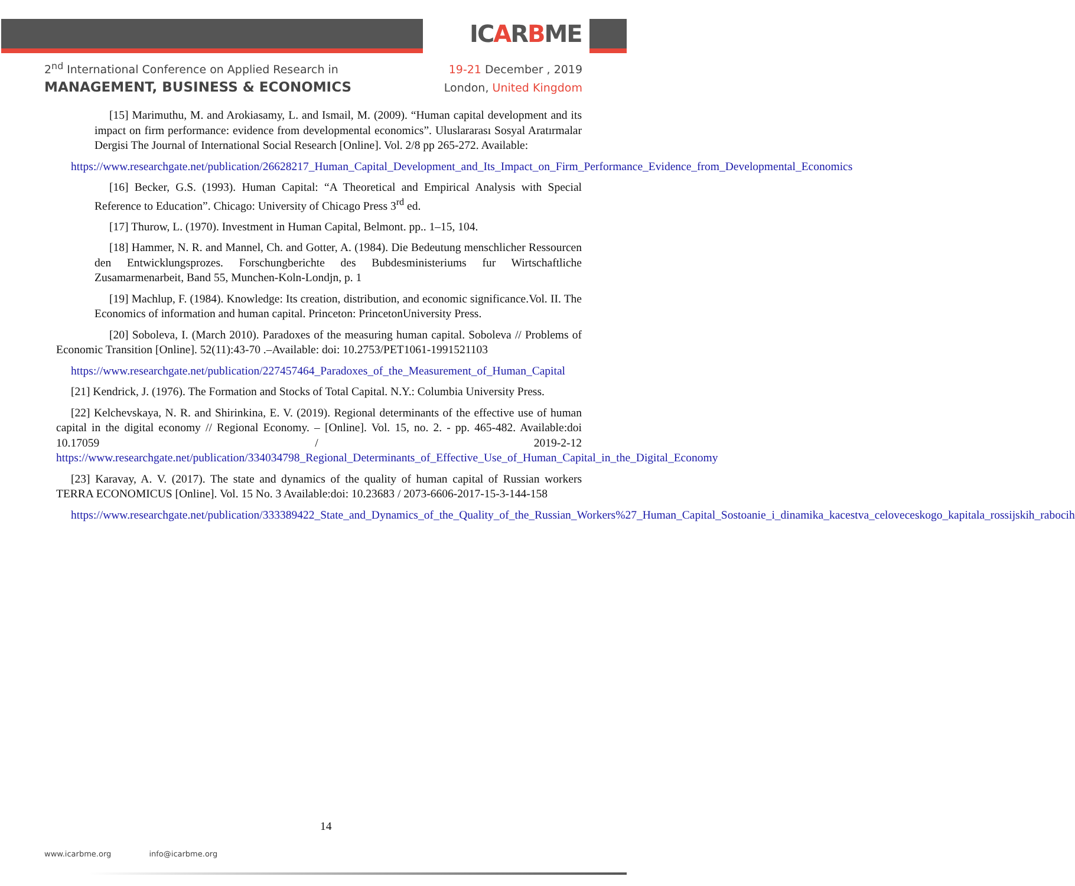ICARBME
2<sup>nd</sup> International Conference on Applied Research in
MANAGEMENT, BUSINESS & ECONOMICS
19-21 December , 2019
London, United Kingdom
[15] Marimuthu, M. and Arokiasamy, L. and Ismail, M. (2009). “Human capital development and its impact on firm performance: evidence from developmental economics”. Uluslararası Sosyal Aratırmalar Dergisi The Journal of International Social Research [Online]. Vol. 2/8 pp 265-272. Available:
https://www.researchgate.net/publication/26628217_Human_Capital_Development_and_Its_Impact_on_Firm_Performance_Evidence_from_Developmental_Economics
[16] Becker, G.S. (1993). Human Capital: “A Theoretical and Empirical Analysis with Special Reference to Education”. Chicago: University of Chicago Press 3<sup>rd</sup> ed.
[17] Thurow, L. (1970). Investment in Human Capital, Belmont. pp.. 1–15, 104.
[18] Hammer, N. R. and Mannel, Ch. and Gotter, A. (1984). Die Bedeutung menschlicher Ressourcen den Entwicklungsprozes. Forschungberichte des Bubdesministeriums fur Wirtschaftliche Zusamarmenarbeit, Band 55, Munchen-Koln-Londjn, p. 1
[19] Machlup, F. (1984). Knowledge: Its creation, distribution, and economic significance.Vol. II. The Economics of information and human capital. Princeton: PrincetonUniversity Press.
[20] Soboleva, I. (March 2010). Paradoxes of the measuring human capital. Soboleva // Problems of Economic Transition [Online]. 52(11):43-70 .–Available: doi: 10.2753/PET1061-1991521103
https://www.researchgate.net/publication/227457464_Paradoxes_of_the_Measurement_of_Human_Capital
[21] Kendrick, J. (1976). The Formation and Stocks of Total Capital. N.Y.: Columbia University Press.
[22] Kelchevskaya, N. R. and Shirinkina, E. V. (2019). Regional determinants of the effective use of human capital in the digital economy // Regional Economy. – [Online]. Vol. 15, no. 2. - pp. 465-482. Available:doi 10.17059 / 2019-2-12 https://www.researchgate.net/publication/334034798_Regional_Determinants_of_Effective_Use_of_Human_Capital_in_the_Digital_Economy
[23] Karavay, A. V. (2017). The state and dynamics of the quality of human capital of Russian workers TERRA ECONOMICUS [Online]. Vol. 15 No. 3 Available:doi: 10.23683 / 2073-6606-2017-15-3-144-158
https://www.researchgate.net/publication/333389422_State_and_Dynamics_of_the_Quality_of_the_Russian_Workers%27_Human_Capital_Sostoanie_i_dinamika_kacestva_celoveceskogo_kapitala_rossijskih_rabocih
14
www.icarbme.org info@icarbme.org